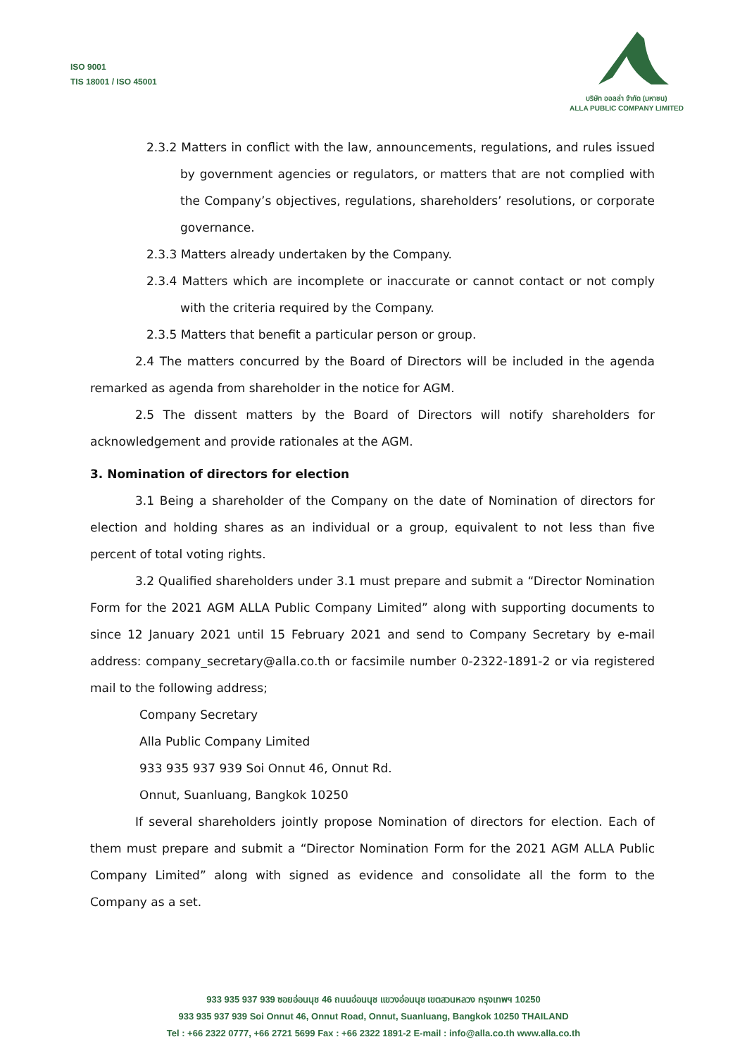ISO 9001
TIS 18001 / ISO 45001
บริษัท ออลล่า จำกัด (มหาชน)
ALLA PUBLIC COMPANY LIMITED
2.3.2 Matters in conflict with the law, announcements, regulations, and rules issued by government agencies or regulators, or matters that are not complied with the Company’s objectives, regulations, shareholders’ resolutions, or corporate governance.
2.3.3 Matters already undertaken by the Company.
2.3.4 Matters which are incomplete or inaccurate or cannot contact or not comply with the criteria required by the Company.
2.3.5 Matters that benefit a particular person or group.
2.4 The matters concurred by the Board of Directors will be included in the agenda remarked as agenda from shareholder in the notice for AGM.
2.5 The dissent matters by the Board of Directors will notify shareholders for acknowledgement and provide rationales at the AGM.
3. Nomination of directors for election
3.1 Being a shareholder of the Company on the date of Nomination of directors for election and holding shares as an individual or a group, equivalent to not less than five percent of total voting rights.
3.2 Qualified shareholders under 3.1 must prepare and submit a “Director Nomination Form for the 2021 AGM ALLA Public Company Limited” along with supporting documents to since 12 January 2021 until 15 February 2021 and send to Company Secretary by e-mail address: company_secretary@alla.co.th or facsimile number 0-2322-1891-2 or via registered mail to the following address;
Company Secretary
Alla Public Company Limited
933 935 937 939 Soi Onnut 46, Onnut Rd.
Onnut, Suanluang, Bangkok 10250
If several shareholders jointly propose Nomination of directors for election. Each of them must prepare and submit a “Director Nomination Form for the 2021 AGM ALLA Public Company Limited” along with signed as evidence and consolidate all the form to the Company as a set.
933 935 937 939 ซอยอ่อนนุช 46 ถนนอ่อนนุช แขวงอ่อนนุช เขตสวนหลวง กรุงเทพฯ 10250
933 935 937 939 Soi Onnut 46, Onnut Road, Onnut, Suanluang, Bangkok 10250 THAILAND
Tel : +66 2322 0777, +66 2721 5699 Fax : +66 2322 1891-2 E-mail : info@alla.co.th www.alla.co.th